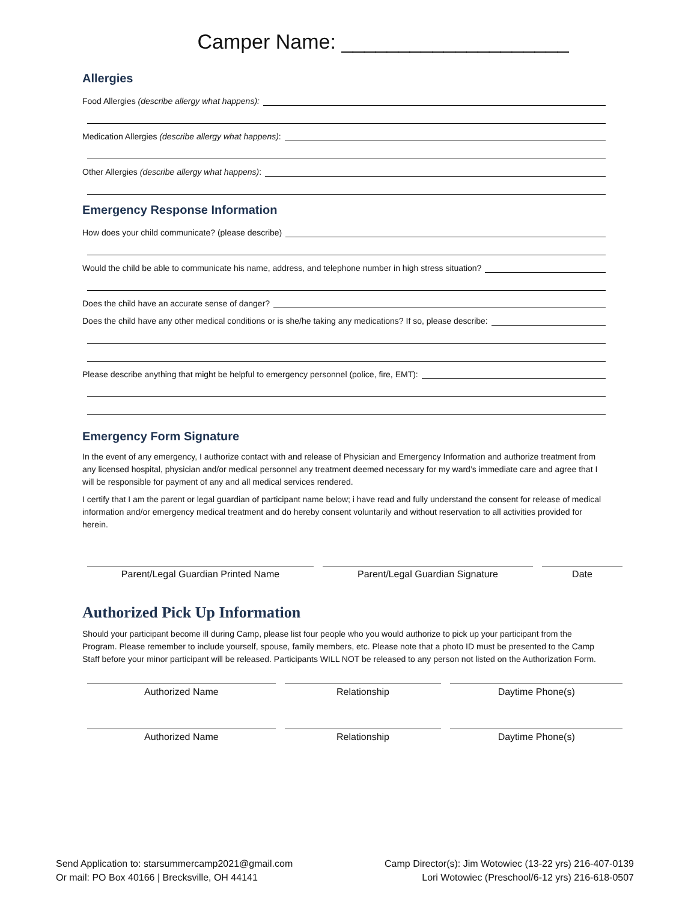Camper Name: ____________________
Allergies
Food Allergies (describe allergy what happens):
Medication Allergies (describe allergy what happens):
Other Allergies (describe allergy what happens):
Emergency Response Information
How does your child communicate? (please describe)
Would the child be able to communicate his name, address, and telephone number in high stress situation?
Does the child have an accurate sense of danger?
Does the child have any other medical conditions or is she/he taking any medications? If so, please describe:
Please describe anything that might be helpful to emergency personnel (police, fire, EMT):
Emergency Form Signature
In the event of any emergency, I authorize contact with and release of Physician and Emergency Information and authorize treatment from any licensed hospital, physician and/or medical personnel any treatment deemed necessary for my ward’s immediate care and agree that I will be responsible for payment of any and all medical services rendered.
I certify that I am the parent or legal guardian of participant name below; i have read and fully understand the consent for release of medical information and/or emergency medical treatment and do hereby consent voluntarily and without reservation to all activities provided for herein.
Parent/Legal Guardian Printed Name Parent/Legal Guardian Signature Date
Authorized Pick Up Information
Should your participant become ill during Camp, please list four people who you would authorize to pick up your participant from the Program. Please remember to include yourself, spouse, family members, etc. Please note that a photo ID must be presented to the Camp Staff before your minor participant will be released. Participants WILL NOT be released to any person not listed on the Authorization Form.
Authorized Name Relationship Daytime Phone(s)
Authorized Name Relationship Daytime Phone(s)
Send Application to: starsummercamp2021@gmail.com
Or mail: PO Box 40166 | Brecksville, OH 44141
Camp Director(s): Jim Wotowiec (13-22 yrs) 216-407-0139
Lori Wotowiec (Preschool/6-12 yrs) 216-618-0507